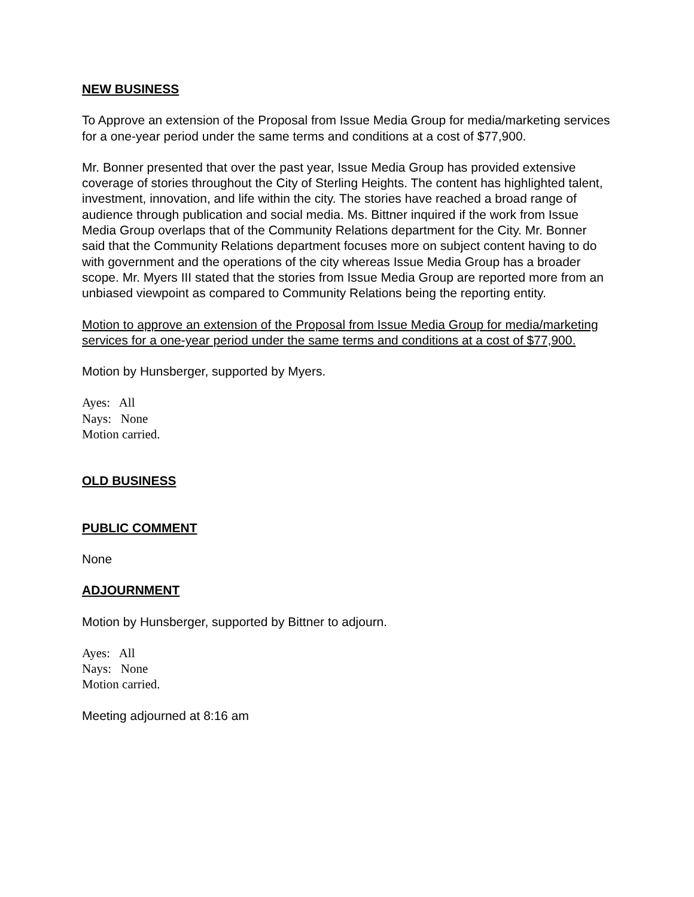NEW BUSINESS
To Approve an extension of the Proposal from Issue Media Group for media/marketing services for a one-year period under the same terms and conditions at a cost of $77,900.
Mr. Bonner presented that over the past year, Issue Media Group has provided extensive coverage of stories throughout the City of Sterling Heights. The content has highlighted talent, investment, innovation, and life within the city. The stories have reached a broad range of audience through publication and social media. Ms. Bittner inquired if the work from Issue Media Group overlaps that of the Community Relations department for the City. Mr. Bonner said that the Community Relations department focuses more on subject content having to do with government and the operations of the city whereas Issue Media Group has a broader scope. Mr. Myers III stated that the stories from Issue Media Group are reported more from an unbiased viewpoint as compared to Community Relations being the reporting entity.
Motion to approve an extension of the Proposal from Issue Media Group for media/marketing services for a one-year period under the same terms and conditions at a cost of $77,900.
Motion by Hunsberger, supported by Myers.
Ayes: All
Nays: None
Motion carried.
OLD BUSINESS
PUBLIC COMMENT
None
ADJOURNMENT
Motion by Hunsberger, supported by Bittner to adjourn.
Ayes: All
Nays: None
Motion carried.
Meeting adjourned at 8:16 am